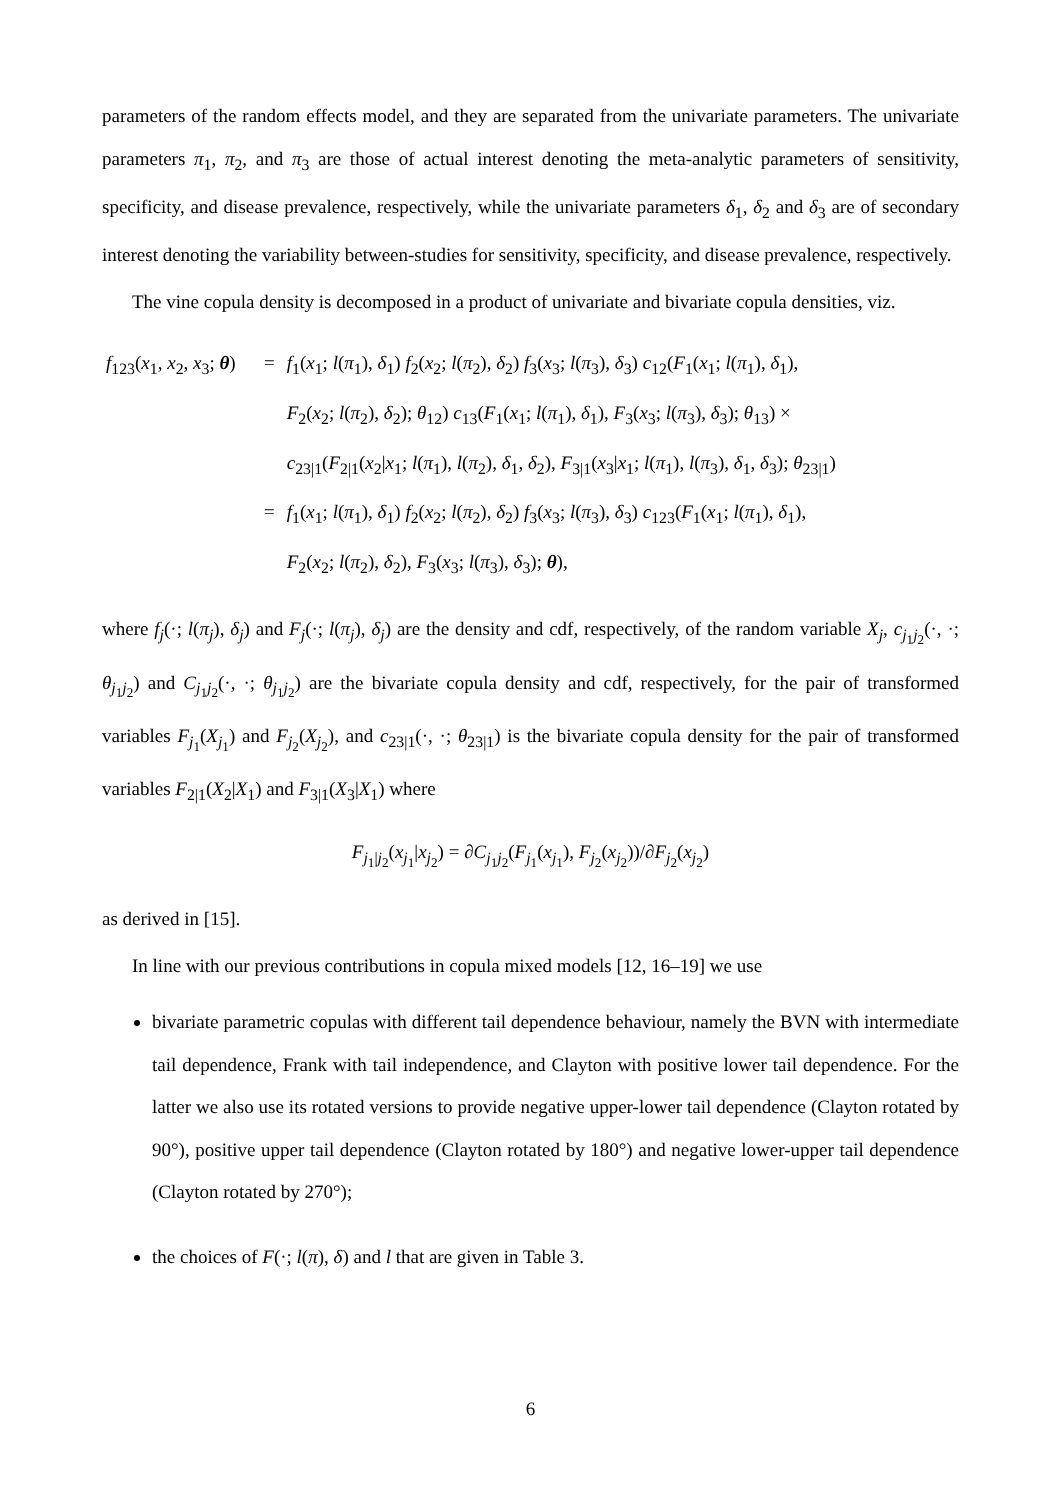parameters of the random effects model, and they are separated from the univariate parameters. The univariate parameters π<sub>1</sub>, π<sub>2</sub>, and π<sub>3</sub> are those of actual interest denoting the meta-analytic parameters of sensitivity, specificity, and disease prevalence, respectively, while the univariate parameters δ<sub>1</sub>, δ<sub>2</sub> and δ<sub>3</sub> are of secondary interest denoting the variability between-studies for sensitivity, specificity, and disease prevalence, respectively.
The vine copula density is decomposed in a product of univariate and bivariate copula densities, viz.
| f<sub>123</sub>( x<sub>1</sub>, x<sub>2</sub>, x<sub>3</sub>; θ ) | = | f<sub>1</sub>( x<sub>1</sub>; l ( π<sub>1</sub>), δ<sub>1</sub>) f<sub>2</sub>( x<sub>2</sub>; l ( π<sub>2</sub>), δ<sub>2</sub>) f<sub>3</sub>( x<sub>3</sub>; l ( π<sub>3</sub>), δ<sub>3</sub>) c<sub>12</sub>( F<sub>1</sub>( x<sub>1</sub>; l ( π<sub>1</sub>), δ<sub>1</sub>), F<sub>2</sub>( x<sub>2</sub>; l ( π<sub>2</sub>), δ<sub>2</sub>); θ<sub>12</sub>) c<sub>13</sub>( F<sub>1</sub>( x<sub>1</sub>; l ( π<sub>1</sub>), δ<sub>1</sub>), F<sub>3</sub>( x<sub>3</sub>; l ( π<sub>3</sub>), δ<sub>3</sub>); θ<sub>13</sub>) × c<sub>23/1</sub>( F<sub>2/1</sub>( x<sub>2</sub>/ x<sub>1</sub>; l ( π<sub>1</sub>), l ( π<sub>2</sub>), δ<sub>1</sub>, δ<sub>2</sub>), F<sub>3/1</sub>( x<sub>3</sub>/ x<sub>1</sub>; l ( π<sub>1</sub>), l ( π<sub>3</sub>), δ<sub>1</sub>, δ<sub>3</sub>); θ<sub>23/1</sub>) |
| | = | f<sub>1</sub>( x<sub>1</sub>; l ( π<sub>1</sub>), δ<sub>1</sub>) f<sub>2</sub>( x<sub>2</sub>; l ( π<sub>2</sub>), δ<sub>2</sub>) f<sub>3</sub>( x<sub>3</sub>; l ( π<sub>3</sub>), δ<sub>3</sub>) c<sub>123</sub>( F<sub>1</sub>( x<sub>1</sub>; l ( π<sub>1</sub>), δ<sub>1</sub>), F<sub>2</sub>( x<sub>2</sub>; l ( π<sub>2</sub>), δ<sub>2</sub>), F<sub>3</sub>( x<sub>3</sub>; l ( π<sub>3</sub>), δ<sub>3</sub>); θ ), |
where f<sub>j</sub>(·; l(π<sub>j</sub>), δ<sub>j</sub>) and F<sub>j</sub>(·; l(π<sub>j</sub>), δ<sub>j</sub>) are the density and cdf, respectively, of the random variable X<sub>j</sub>, c<sub>j<sub>1</sub>j<sub>2</sub></sub>(·, ·; θ<sub>j<sub>1</sub>j<sub>2</sub></sub>) and C<sub>j<sub>1</sub>j<sub>2</sub></sub>(·, ·; θ<sub>j<sub>1</sub>j<sub>2</sub></sub>) are the bivariate copula density and cdf, respectively, for the pair of transformed variables F<sub>j<sub>1</sub></sub>(X<sub>j<sub>1</sub></sub>) and F<sub>j<sub>2</sub></sub>(X<sub>j<sub>2</sub></sub>), and c<sub>23|1</sub>(·, ·; θ<sub>23|1</sub>) is the bivariate copula density for the pair of transformed variables F<sub>2|1</sub>(X<sub>2</sub>|X<sub>1</sub>) and F<sub>3|1</sub>(X<sub>3</sub>|X<sub>1</sub>) where
F<sub>j<sub>1</sub>|j<sub>2</sub></sub>(x<sub>j<sub>1</sub></sub>|x<sub>j<sub>2</sub></sub>) = ∂C<sub>j<sub>1</sub>j<sub>2</sub></sub>(F<sub>j<sub>1</sub></sub>(x<sub>j<sub>1</sub></sub>), F<sub>j<sub>2</sub></sub>(x<sub>j<sub>2</sub></sub>))/∂F<sub>j<sub>2</sub></sub>(x<sub>j<sub>2</sub></sub>)
as derived in [15].
In line with our previous contributions in copula mixed models [12, 16–19] we use
bivariate parametric copulas with different tail dependence behaviour, namely the BVN with intermediate tail dependence, Frank with tail independence, and Clayton with positive lower tail dependence. For the latter we also use its rotated versions to provide negative upper-lower tail dependence (Clayton rotated by 90°), positive upper tail dependence (Clayton rotated by 180°) and negative lower-upper tail dependence (Clayton rotated by 270°);
the choices of F(·; l(π), δ) and l that are given in Table 3.
6